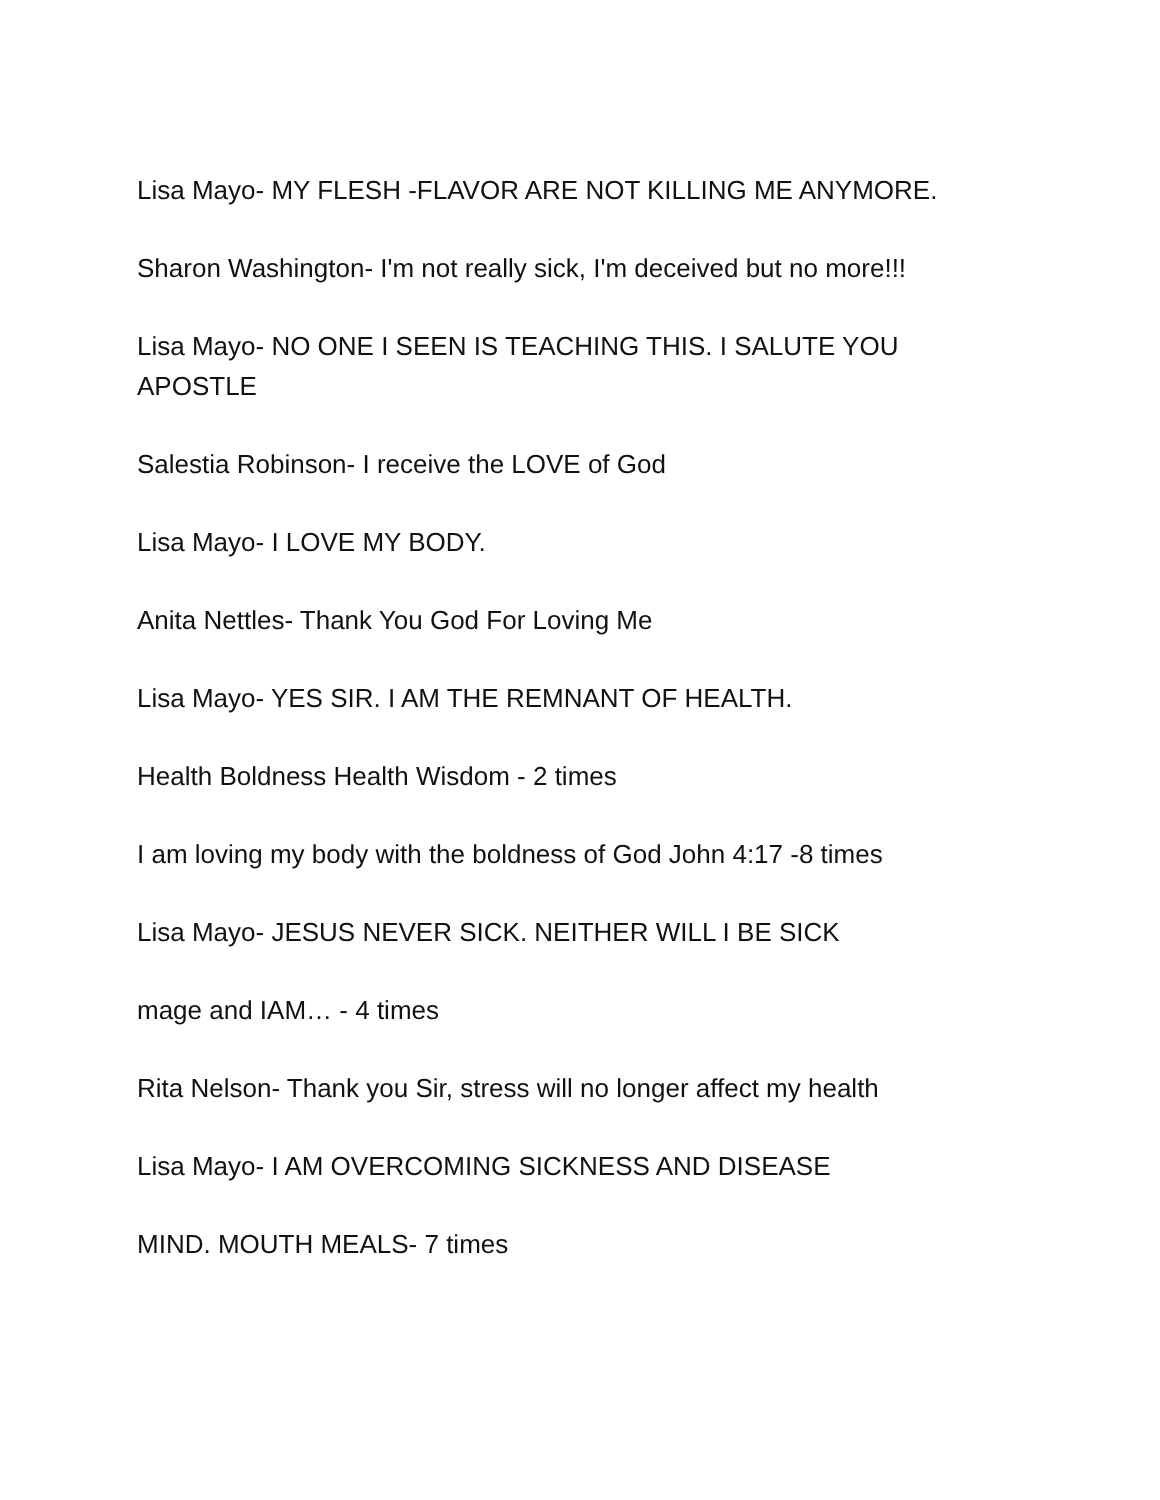Lisa Mayo- MY FLESH -FLAVOR ARE NOT KILLING ME ANYMORE.
Sharon Washington- I'm not really sick, I'm deceived but no more!!!
Lisa Mayo- NO ONE I SEEN IS TEACHING THIS. I SALUTE YOU APOSTLE
Salestia Robinson- I receive the LOVE of God
Lisa Mayo- I LOVE MY BODY.
Anita Nettles- Thank You God For Loving Me
Lisa Mayo- YES SIR. I AM THE REMNANT OF HEALTH.
Health Boldness Health Wisdom - 2 times
I am loving my body with the boldness of God John 4:17 -8 times
Lisa Mayo- JESUS NEVER SICK. NEITHER WILL I BE SICK
mage and IAM… - 4 times
Rita Nelson- Thank you Sir, stress will no longer affect my health
Lisa Mayo- I AM OVERCOMING SICKNESS AND DISEASE
MIND. MOUTH MEALS- 7 times